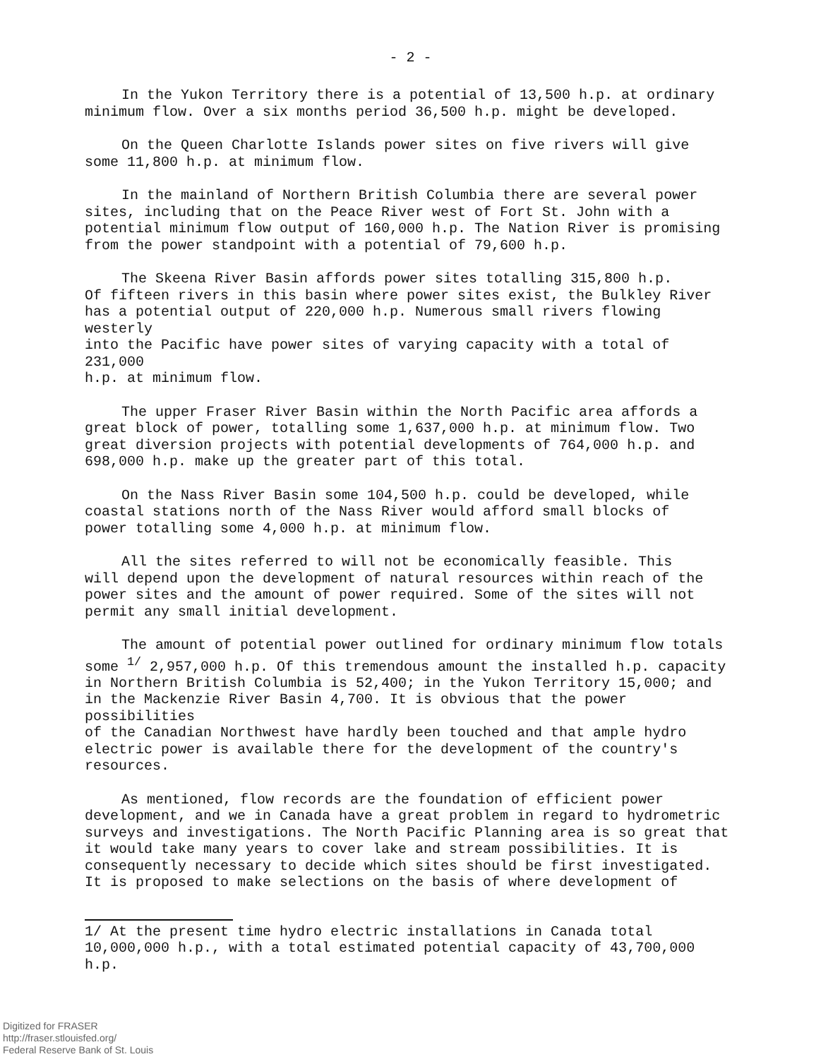- 2 -
In the Yukon Territory there is a potential of 13,500 h.p. at ordinary minimum flow. Over a six months period 36,500 h.p. might be developed.
On the Queen Charlotte Islands power sites on five rivers will give some 11,800 h.p. at minimum flow.
In the mainland of Northern British Columbia there are several power sites, including that on the Peace River west of Fort St. John with a potential minimum flow output of 160,000 h.p. The Nation River is promising from the power standpoint with a potential of 79,600 h.p.
The Skeena River Basin affords power sites totalling 315,800 h.p. Of fifteen rivers in this basin where power sites exist, the Bulkley River has a potential output of 220,000 h.p. Numerous small rivers flowing westerly into the Pacific have power sites of varying capacity with a total of 231,000 h.p. at minimum flow.
The upper Fraser River Basin within the North Pacific area affords a great block of power, totalling some 1,637,000 h.p. at minimum flow. Two great diversion projects with potential developments of 764,000 h.p. and 698,000 h.p. make up the greater part of this total.
On the Nass River Basin some 104,500 h.p. could be developed, while coastal stations north of the Nass River would afford small blocks of power totalling some 4,000 h.p. at minimum flow.
All the sites referred to will not be economically feasible. This will depend upon the development of natural resources within reach of the power sites and the amount of power required. Some of the sites will not permit any small initial development.
The amount of potential power outlined for ordinary minimum flow totals some <sup>1/</sup> 2,957,000 h.p. Of this tremendous amount the installed h.p. capacity in Northern British Columbia is 52,400; in the Yukon Territory 15,000; and in the Mackenzie River Basin 4,700. It is obvious that the power possibilities of the Canadian Northwest have hardly been touched and that ample hydro electric power is available there for the development of the country's resources.
As mentioned, flow records are the foundation of efficient power development, and we in Canada have a great problem in regard to hydrometric surveys and investigations. The North Pacific Planning area is so great that it would take many years to cover lake and stream possibilities. It is consequently necessary to decide which sites should be first investigated. It is proposed to make selections on the basis of where development of
1/ At the present time hydro electric installations in Canada total 10,000,000 h.p., with a total estimated potential capacity of 43,700,000 h.p.
Digitized for FRASER
http://fraser.stlouisfed.org/
Federal Reserve Bank of St. Louis